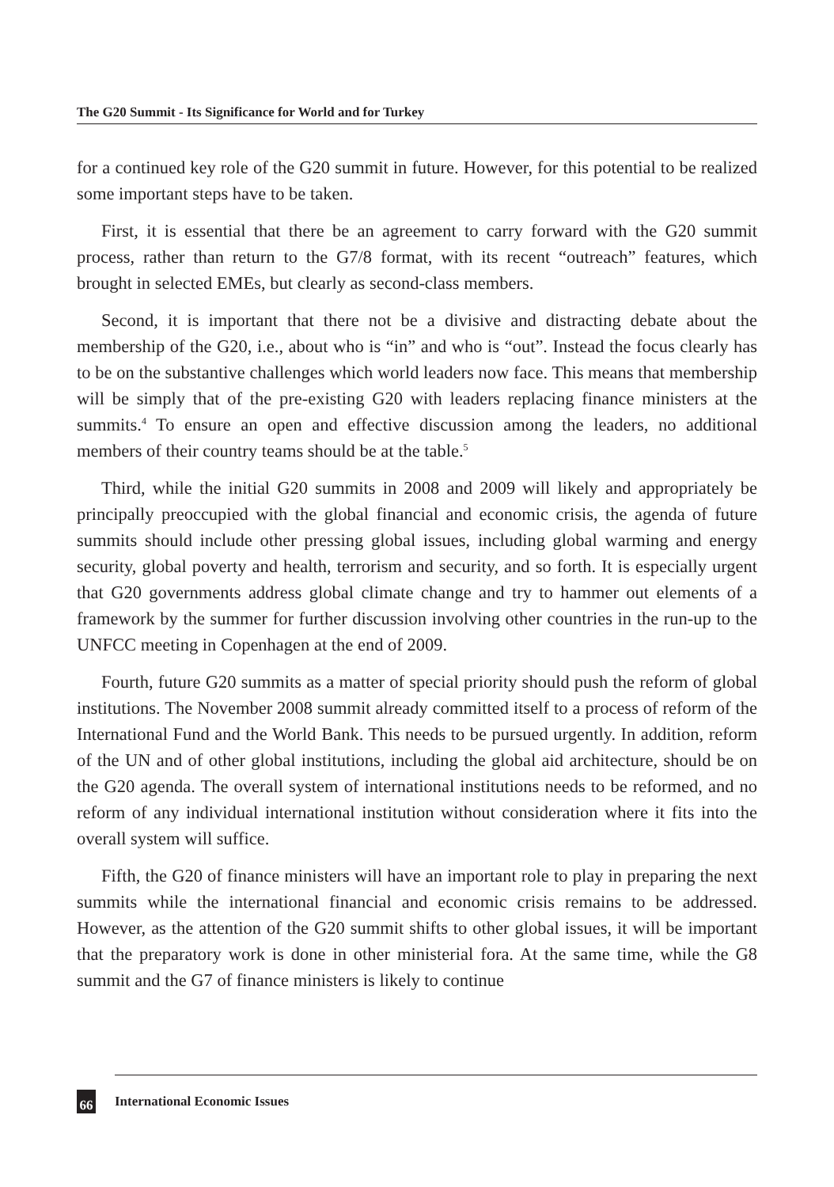The G20 Summit - Its Significance for World and for Turkey
for a continued key role of the G20 summit in future. However, for this potential to be realized some important steps have to be taken.
First, it is essential that there be an agreement to carry forward with the G20 summit process, rather than return to the G7/8 format, with its recent “outreach” features, which brought in selected EMEs, but clearly as second-class members.
Second, it is important that there not be a divisive and distracting debate about the membership of the G20, i.e., about who is “in” and who is “out”. Instead the focus clearly has to be on the substantive challenges which world leaders now face. This means that membership will be simply that of the pre-existing G20 with leaders replacing finance ministers at the summits.<sup>4</sup> To ensure an open and effective discussion among the leaders, no additional members of their country teams should be at the table.<sup>5</sup>
Third, while the initial G20 summits in 2008 and 2009 will likely and appropriately be principally preoccupied with the global financial and economic crisis, the agenda of future summits should include other pressing global issues, including global warming and energy security, global poverty and health, terrorism and security, and so forth. It is especially urgent that G20 governments address global climate change and try to hammer out elements of a framework by the summer for further discussion involving other countries in the run-up to the UNFCC meeting in Copenhagen at the end of 2009.
Fourth, future G20 summits as a matter of special priority should push the reform of global institutions. The November 2008 summit already committed itself to a process of reform of the International Fund and the World Bank. This needs to be pursued urgently. In addition, reform of the UN and of other global institutions, including the global aid architecture, should be on the G20 agenda. The overall system of international institutions needs to be reformed, and no reform of any individual international institution without consideration where it fits into the overall system will suffice.
Fifth, the G20 of finance ministers will have an important role to play in preparing the next summits while the international financial and economic crisis remains to be addressed. However, as the attention of the G20 summit shifts to other global issues, it will be important that the preparatory work is done in other ministerial fora. At the same time, while the G8 summit and the G7 of finance ministers is likely to continue
66 International Economic Issues